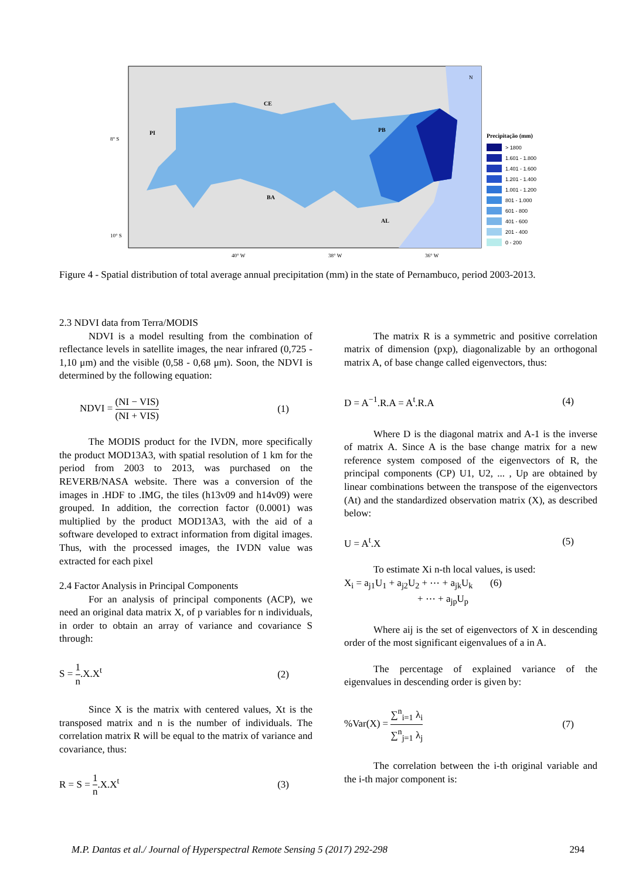CE
PI
PB
BA
AL
8° S
10° S
40° W
38° W
36° W
N
Precipitação (mm)
> 1800
1.601 - 1.800
1.401 - 1.600
1.201 - 1.400
1.001 - 1.200
801 - 1.000
601 - 800
401 - 600
201 - 400
0 - 200
Figure 4 - Spatial distribution of total average annual precipitation (mm) in the state of Pernambuco, period 2003-2013.
2.3 NDVI data from Terra/MODIS
NDVI is a model resulting from the combination of reflectance levels in satellite images, the near infrared (0,725 - 1,10 μm) and the visible (0,58 - 0,68 μm). Soon, the NDVI is determined by the following equation:
NDVI = (NI − VIS) (NI + VIS) (1)
The MODIS product for the IVDN, more specifically the product MOD13A3, with spatial resolution of 1 km for the period from 2003 to 2013, was purchased on the REVERB/NASA website. There was a conversion of the images in .HDF to .IMG, the tiles (h13v09 and h14v09) were grouped. In addition, the correction factor (0.0001) was multiplied by the product MOD13A3, with the aid of a software developed to extract information from digital images. Thus, with the processed images, the IVDN value was extracted for each pixel
2.4 Factor Analysis in Principal Components
For an analysis of principal components (ACP), we need an original data matrix X, of p variables for n individuals, in order to obtain an array of variance and covariance S through:
S = 1 n.X.X<sup>t</sup> (2)
Since X is the matrix with centered values, Xt is the transposed matrix and n is the number of individuals. The correlation matrix R will be equal to the matrix of variance and covariance, thus:
R = S = 1 n.X.X<sup>t</sup> (3)
The matrix R is a symmetric and positive correlation matrix of dimension (pxp), diagonalizable by an orthogonal matrix A, of base change called eigenvectors, thus:
D = A<sup>−1</sup>.R.A = A<sup>t</sup>.R.A (4)
Where D is the diagonal matrix and A-1 is the inverse of matrix A. Since A is the base change matrix for a new reference system composed of the eigenvectors of R, the principal components (CP) U1, U2, ... , Up are obtained by linear combinations between the transpose of the eigenvectors (At) and the standardized observation matrix (X), as described below:
U = A<sup>t</sup>.X (5)
To estimate Xi n-th local values, is used:
X<sub>i</sub> = a<sub>j1</sub>U<sub>1</sub> + a<sub>j2</sub>U<sub>2</sub> + ⋯ + a<sub>jk</sub>U<sub>k</sub> (6)
+ ⋯ + a<sub>jp</sub>U<sub>p</sub>
Where aij is the set of eigenvectors of X in descending order of the most significant eigenvalues of a in A.
The percentage of explained variance of the eigenvalues in descending order is given by:
%Var(X) = ∑<sup>n</sup><sub>i=1</sub> λ<sub>i</sub> ∑<sup>n</sup><sub>j=1</sub> λ<sub>j</sub> (7)
The correlation between the i-th original variable and the i-th major component is:
M.P. Dantas et al./ Journal of Hyperspectral Remote Sensing 5 (2017) 292-298 294